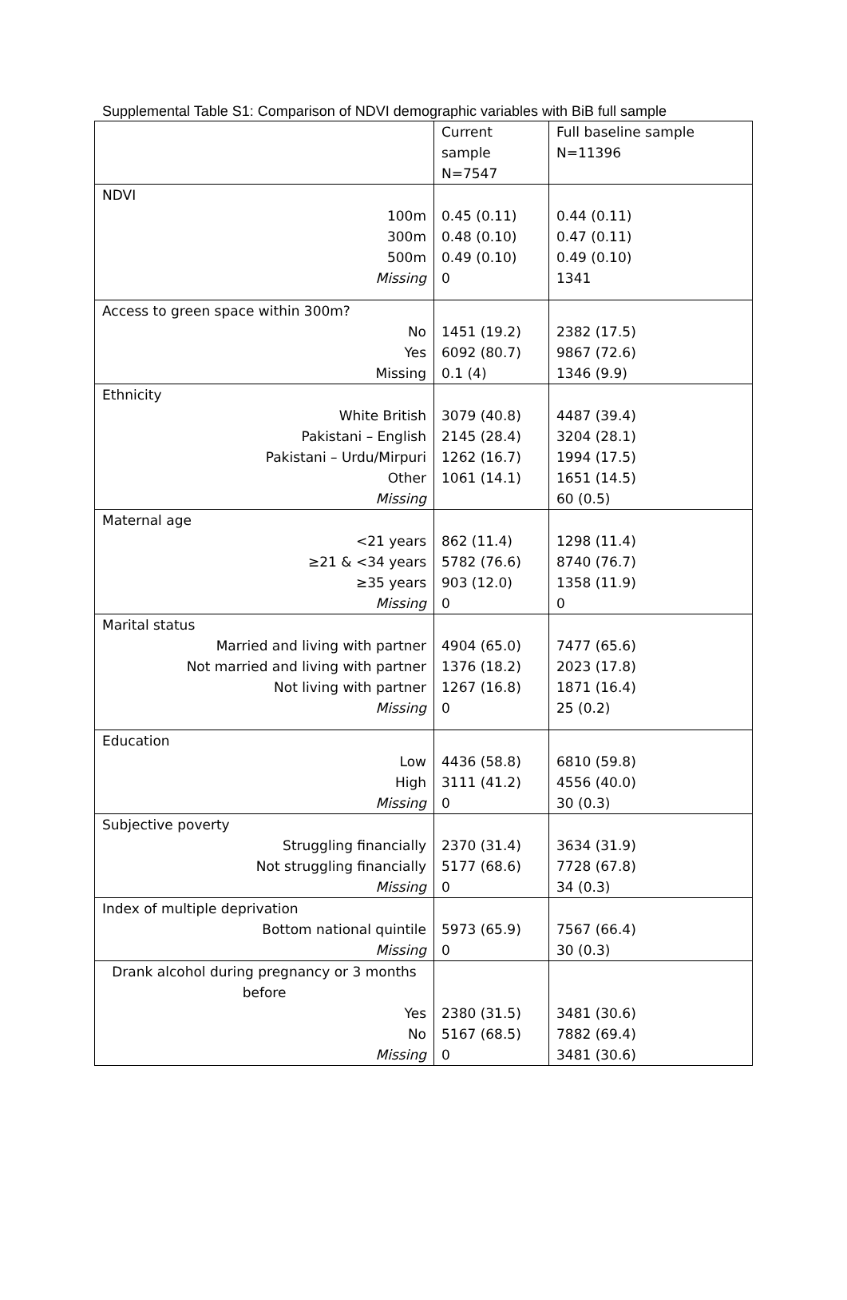Supplemental Table S1: Comparison of NDVI demographic variables with BiB full sample
| | Current sample N=7547 | Full baseline sample N=11396 |
| --- | --- | --- |
| NDVI | | |
| 100m | 0.45 (0.11) | 0.44 (0.11) |
| 300m | 0.48 (0.10) | 0.47 (0.11) |
| 500m | 0.49 (0.10) | 0.49 (0.10) |
| Missing | 0 | 1341 |
| Access to green space within 300m? | | |
| No | 1451 (19.2) | 2382 (17.5) |
| Yes | 6092 (80.7) | 9867 (72.6) |
| Missing | 0.1 (4) | 1346 (9.9) |
| Ethnicity | | |
| White British | 3079 (40.8) | 4487 (39.4) |
| Pakistani – English | 2145 (28.4) | 3204 (28.1) |
| Pakistani – Urdu/Mirpuri | 1262 (16.7) | 1994 (17.5) |
| Other | 1061 (14.1) | 1651 (14.5) |
| Missing | | 60 (0.5) |
| Maternal age | | |
| <21 years | 862 (11.4) | 1298 (11.4) |
| ≥21 & <34 years | 5782 (76.6) | 8740 (76.7) |
| ≥35 years | 903 (12.0) | 1358 (11.9) |
| Missing | 0 | 0 |
| Marital status | | |
| Married and living with partner | 4904 (65.0) | 7477 (65.6) |
| Not married and living with partner | 1376 (18.2) | 2023 (17.8) |
| Not living with partner | 1267 (16.8) | 1871 (16.4) |
| Missing | 0 | 25 (0.2) |
| Education | | |
| Low | 4436 (58.8) | 6810 (59.8) |
| High | 3111 (41.2) | 4556 (40.0) |
| Missing | 0 | 30 (0.3) |
| Subjective poverty | | |
| Struggling financially | 2370 (31.4) | 3634 (31.9) |
| Not struggling financially | 5177 (68.6) | 7728 (67.8) |
| Missing | 0 | 34 (0.3) |
| Index of multiple deprivation | | |
| Bottom national quintile | 5973 (65.9) | 7567 (66.4) |
| Missing | 0 | 30 (0.3) |
| Drank alcohol during pregnancy or 3 months before | | |
| Yes | 2380 (31.5) | 3481 (30.6) |
| No | 5167 (68.5) | 7882 (69.4) |
| Missing | 0 | 3481 (30.6) |